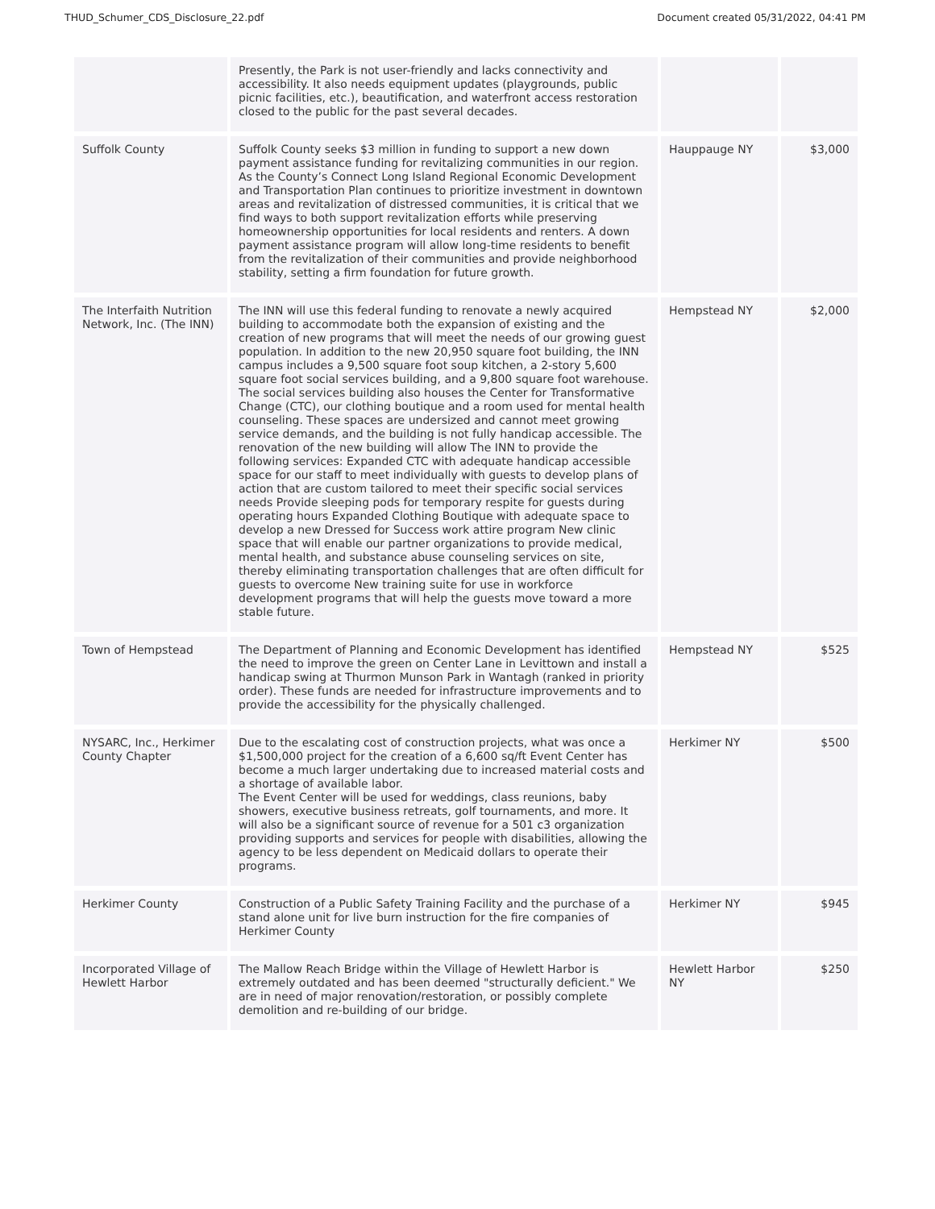THUD_Schumer_CDS_Disclosure_22.pdf Document created 05/31/2022, 04:41 PM
| | Presently, the Park is not user-friendly and lacks connectivity and accessibility. It also needs equipment updates (playgrounds, public picnic facilities, etc.), beautification, and waterfront access restoration closed to the public for the past several decades. | | |
| Suffolk County | Suffolk County seeks $3 million in funding to support a new down payment assistance funding for revitalizing communities in our region. As the County’s Connect Long Island Regional Economic Development and Transportation Plan continues to prioritize investment in downtown areas and revitalization of distressed communities, it is critical that we find ways to both support revitalization efforts while preserving homeownership opportunities for local residents and renters. A down payment assistance program will allow long-time residents to benefit from the revitalization of their communities and provide neighborhood stability, setting a firm foundation for future growth. | Hauppauge NY | $3,000 |
| The Interfaith Nutrition Network, Inc. (The INN) | The INN will use this federal funding to renovate a newly acquired building to accommodate both the expansion of existing and the creation of new programs that will meet the needs of our growing guest population. In addition to the new 20,950 square foot building, the INN campus includes a 9,500 square foot soup kitchen, a 2-story 5,600 square foot social services building, and a 9,800 square foot warehouse. The social services building also houses the Center for Transformative Change (CTC), our clothing boutique and a room used for mental health counseling. These spaces are undersized and cannot meet growing service demands, and the building is not fully handicap accessible. The renovation of the new building will allow The INN to provide the following services: Expanded CTC with adequate handicap accessible space for our staff to meet individually with guests to develop plans of action that are custom tailored to meet their specific social services needs Provide sleeping pods for temporary respite for guests during operating hours Expanded Clothing Boutique with adequate space to develop a new Dressed for Success work attire program New clinic space that will enable our partner organizations to provide medical, mental health, and substance abuse counseling services on site, thereby eliminating transportation challenges that are often difficult for guests to overcome New training suite for use in workforce development programs that will help the guests move toward a more stable future. | Hempstead NY | $2,000 |
| Town of Hempstead | The Department of Planning and Economic Development has identified the need to improve the green on Center Lane in Levittown and install a handicap swing at Thurmon Munson Park in Wantagh (ranked in priority order). These funds are needed for infrastructure improvements and to provide the accessibility for the physically challenged. | Hempstead NY | $525 |
| NYSARC, Inc., Herkimer County Chapter | Due to the escalating cost of construction projects, what was once a $1,500,000 project for the creation of a 6,600 sq/ft Event Center has become a much larger undertaking due to increased material costs and a shortage of available labor. The Event Center will be used for weddings, class reunions, baby showers, executive business retreats, golf tournaments, and more. It will also be a significant source of revenue for a 501 c3 organization providing supports and services for people with disabilities, allowing the agency to be less dependent on Medicaid dollars to operate their programs. | Herkimer NY | $500 |
| Herkimer County | Construction of a Public Safety Training Facility and the purchase of a stand alone unit for live burn instruction for the fire companies of Herkimer County | Herkimer NY | $945 |
| Incorporated Village of Hewlett Harbor | The Mallow Reach Bridge within the Village of Hewlett Harbor is extremely outdated and has been deemed "structurally deficient." We are in need of major renovation/restoration, or possibly complete demolition and re-building of our bridge. | Hewlett Harbor NY | $250 |